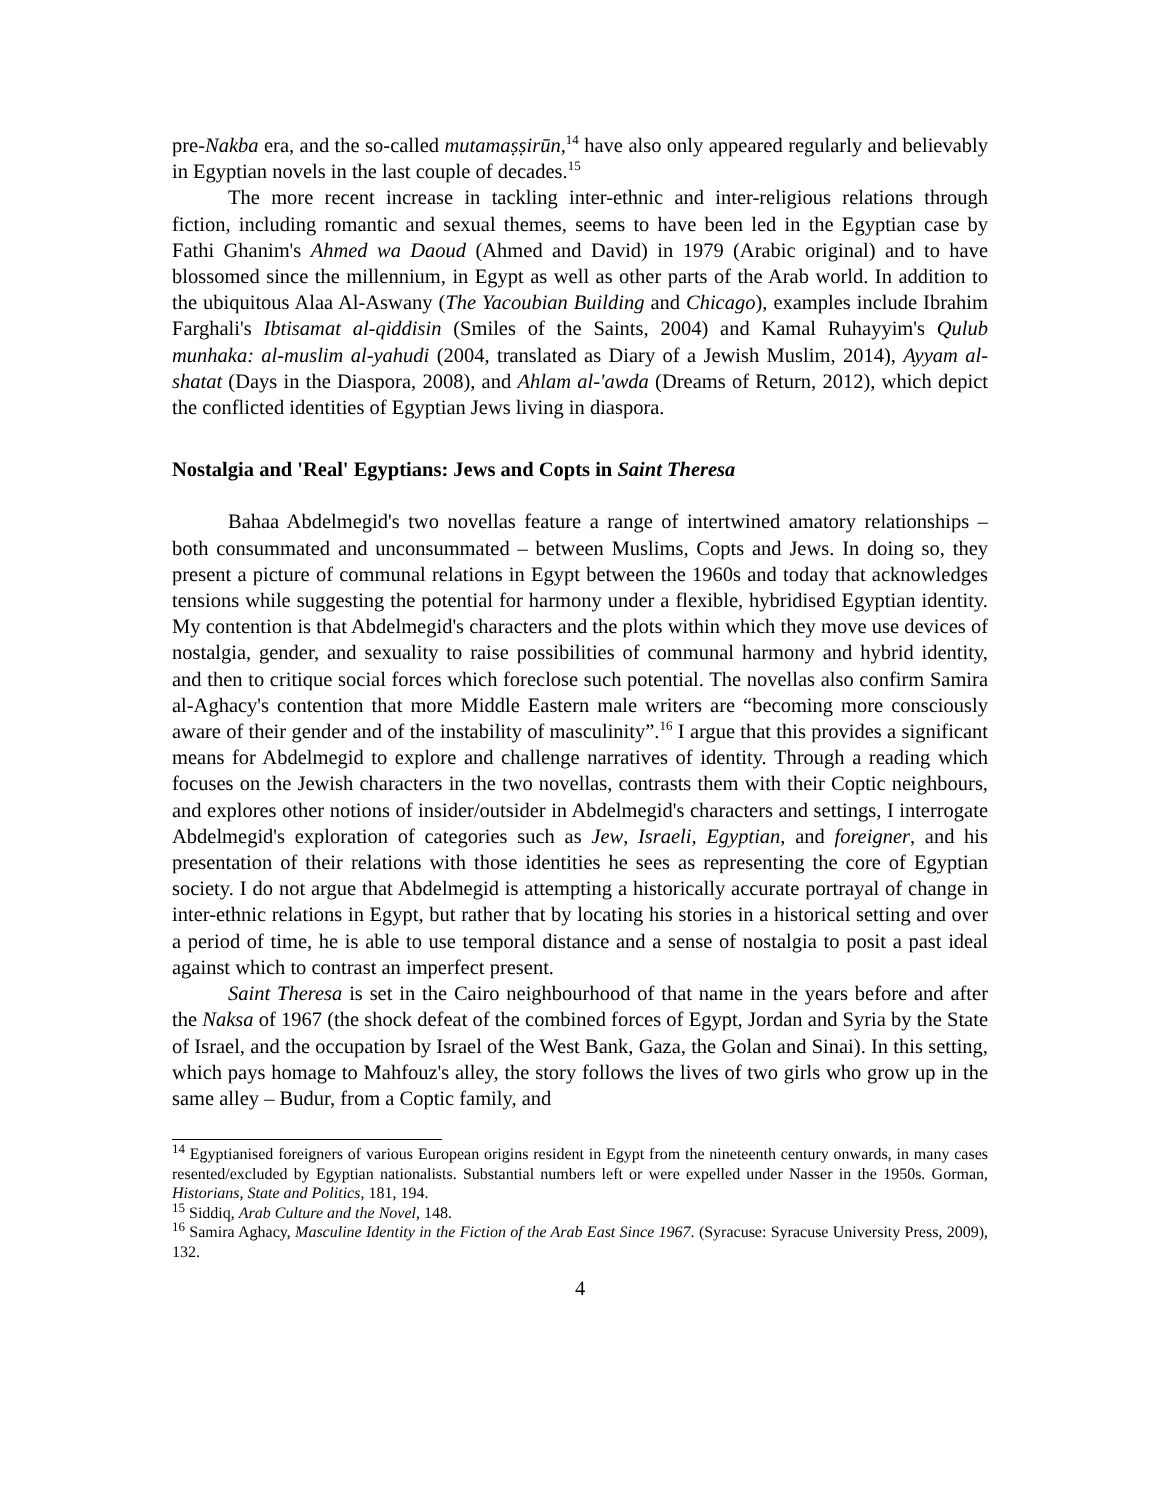pre-Nakba era, and the so-called mutamaṣṣirūn,<sup>14</sup> have also only appeared regularly and believably in Egyptian novels in the last couple of decades.<sup>15</sup>
The more recent increase in tackling inter-ethnic and inter-religious relations through fiction, including romantic and sexual themes, seems to have been led in the Egyptian case by Fathi Ghanim's Ahmed wa Daoud (Ahmed and David) in 1979 (Arabic original) and to have blossomed since the millennium, in Egypt as well as other parts of the Arab world. In addition to the ubiquitous Alaa Al-Aswany (The Yacoubian Building and Chicago), examples include Ibrahim Farghali's Ibtisamat al-qiddisin (Smiles of the Saints, 2004) and Kamal Ruhayyim's Qulub munhaka: al-muslim al-yahudi (2004, translated as Diary of a Jewish Muslim, 2014), Ayyam al-shatat (Days in the Diaspora, 2008), and Ahlam al-'awda (Dreams of Return, 2012), which depict the conflicted identities of Egyptian Jews living in diaspora.
Nostalgia and 'Real' Egyptians: Jews and Copts in Saint Theresa
Bahaa Abdelmegid's two novellas feature a range of intertwined amatory relationships – both consummated and unconsummated – between Muslims, Copts and Jews. In doing so, they present a picture of communal relations in Egypt between the 1960s and today that acknowledges tensions while suggesting the potential for harmony under a flexible, hybridised Egyptian identity. My contention is that Abdelmegid's characters and the plots within which they move use devices of nostalgia, gender, and sexuality to raise possibilities of communal harmony and hybrid identity, and then to critique social forces which foreclose such potential. The novellas also confirm Samira al-Aghacy's contention that more Middle Eastern male writers are “becoming more consciously aware of their gender and of the instability of masculinity”.<sup>16</sup> I argue that this provides a significant means for Abdelmegid to explore and challenge narratives of identity. Through a reading which focuses on the Jewish characters in the two novellas, contrasts them with their Coptic neighbours, and explores other notions of insider/outsider in Abdelmegid's characters and settings, I interrogate Abdelmegid's exploration of categories such as Jew, Israeli, Egyptian, and foreigner, and his presentation of their relations with those identities he sees as representing the core of Egyptian society. I do not argue that Abdelmegid is attempting a historically accurate portrayal of change in inter-ethnic relations in Egypt, but rather that by locating his stories in a historical setting and over a period of time, he is able to use temporal distance and a sense of nostalgia to posit a past ideal against which to contrast an imperfect present.
Saint Theresa is set in the Cairo neighbourhood of that name in the years before and after the Naksa of 1967 (the shock defeat of the combined forces of Egypt, Jordan and Syria by the State of Israel, and the occupation by Israel of the West Bank, Gaza, the Golan and Sinai). In this setting, which pays homage to Mahfouz's alley, the story follows the lives of two girls who grow up in the same alley – Budur, from a Coptic family, and
<sup>14</sup> Egyptianised foreigners of various European origins resident in Egypt from the nineteenth century onwards, in many cases resented/excluded by Egyptian nationalists. Substantial numbers left or were expelled under Nasser in the 1950s. Gorman, Historians, State and Politics, 181, 194.
<sup>15</sup> Siddiq, Arab Culture and the Novel, 148.
<sup>16</sup> Samira Aghacy, Masculine Identity in the Fiction of the Arab East Since 1967. (Syracuse: Syracuse University Press, 2009), 132.
4